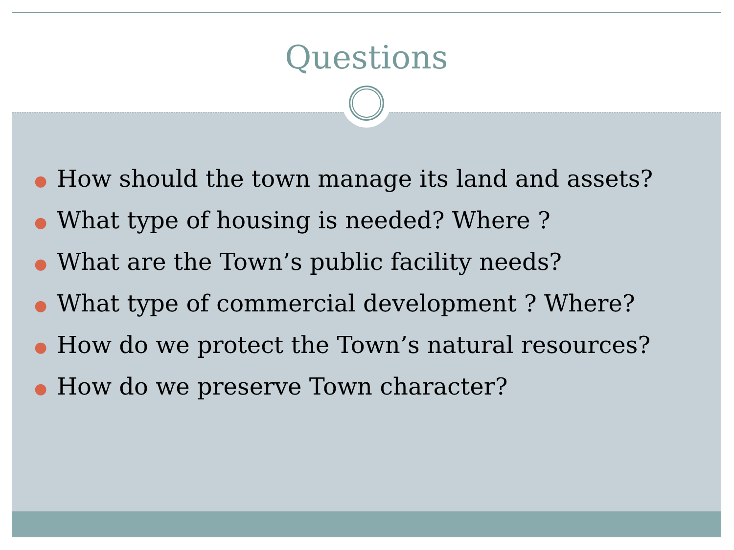Questions
● How should the town manage its land and assets?
● What type of housing is needed? Where ?
● What are the Town’s public facility needs?
● What type of commercial development ? Where?
● How do we protect the Town’s natural resources?
● How do we preserve Town character?